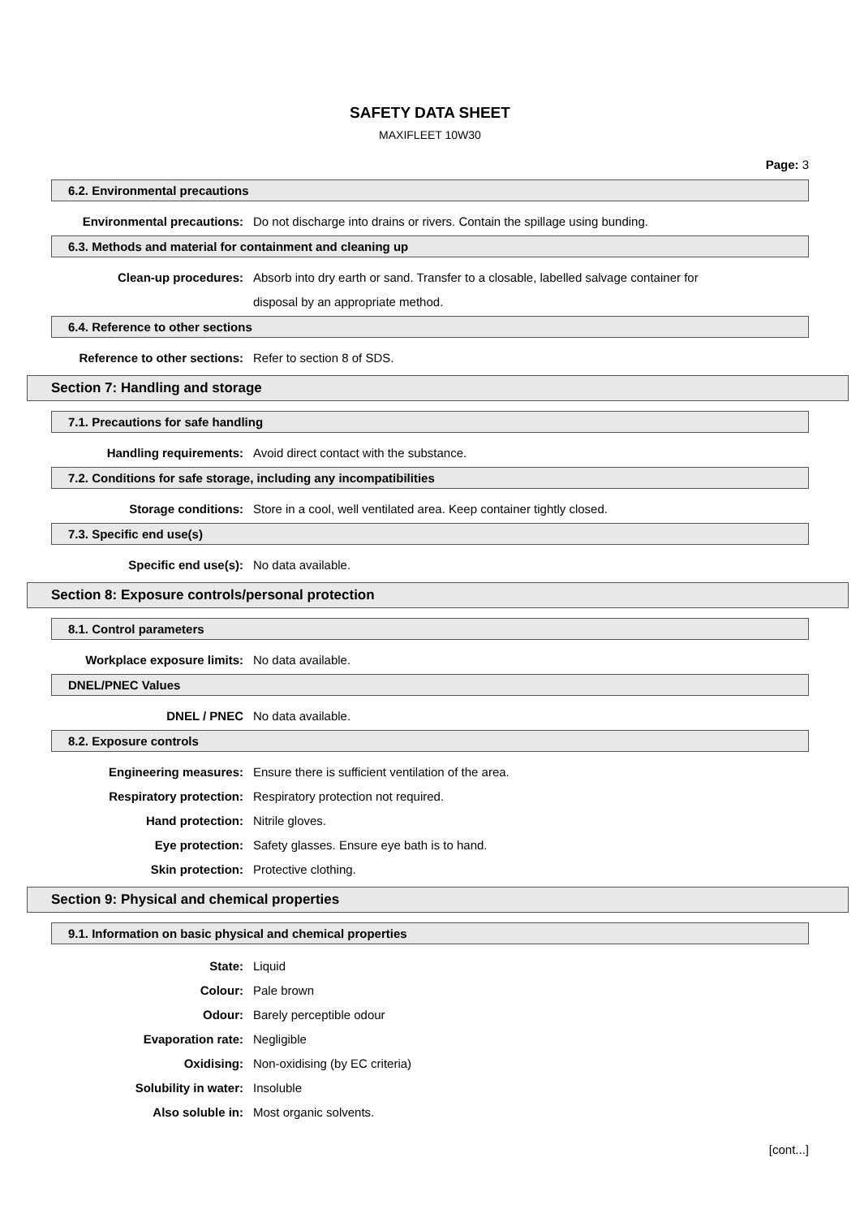SAFETY DATA SHEET
MAXIFLEET 10W30
Page: 3
6.2. Environmental precautions
Environmental precautions: Do not discharge into drains or rivers. Contain the spillage using bunding.
6.3. Methods and material for containment and cleaning up
Clean-up procedures: Absorb into dry earth or sand. Transfer to a closable, labelled salvage container for disposal by an appropriate method.
6.4. Reference to other sections
Reference to other sections: Refer to section 8 of SDS.
Section 7: Handling and storage
7.1. Precautions for safe handling
Handling requirements: Avoid direct contact with the substance.
7.2. Conditions for safe storage, including any incompatibilities
Storage conditions: Store in a cool, well ventilated area. Keep container tightly closed.
7.3. Specific end use(s)
Specific end use(s): No data available.
Section 8: Exposure controls/personal protection
8.1. Control parameters
Workplace exposure limits: No data available.
DNEL/PNEC Values
DNEL / PNEC No data available.
8.2. Exposure controls
Engineering measures: Ensure there is sufficient ventilation of the area.
Respiratory protection: Respiratory protection not required.
Hand protection: Nitrile gloves.
Eye protection: Safety glasses. Ensure eye bath is to hand.
Skin protection: Protective clothing.
Section 9: Physical and chemical properties
9.1. Information on basic physical and chemical properties
State: Liquid
Colour: Pale brown
Odour: Barely perceptible odour
Evaporation rate: Negligible
Oxidising: Non-oxidising (by EC criteria)
Solubility in water: Insoluble
Also soluble in: Most organic solvents.
[cont...]